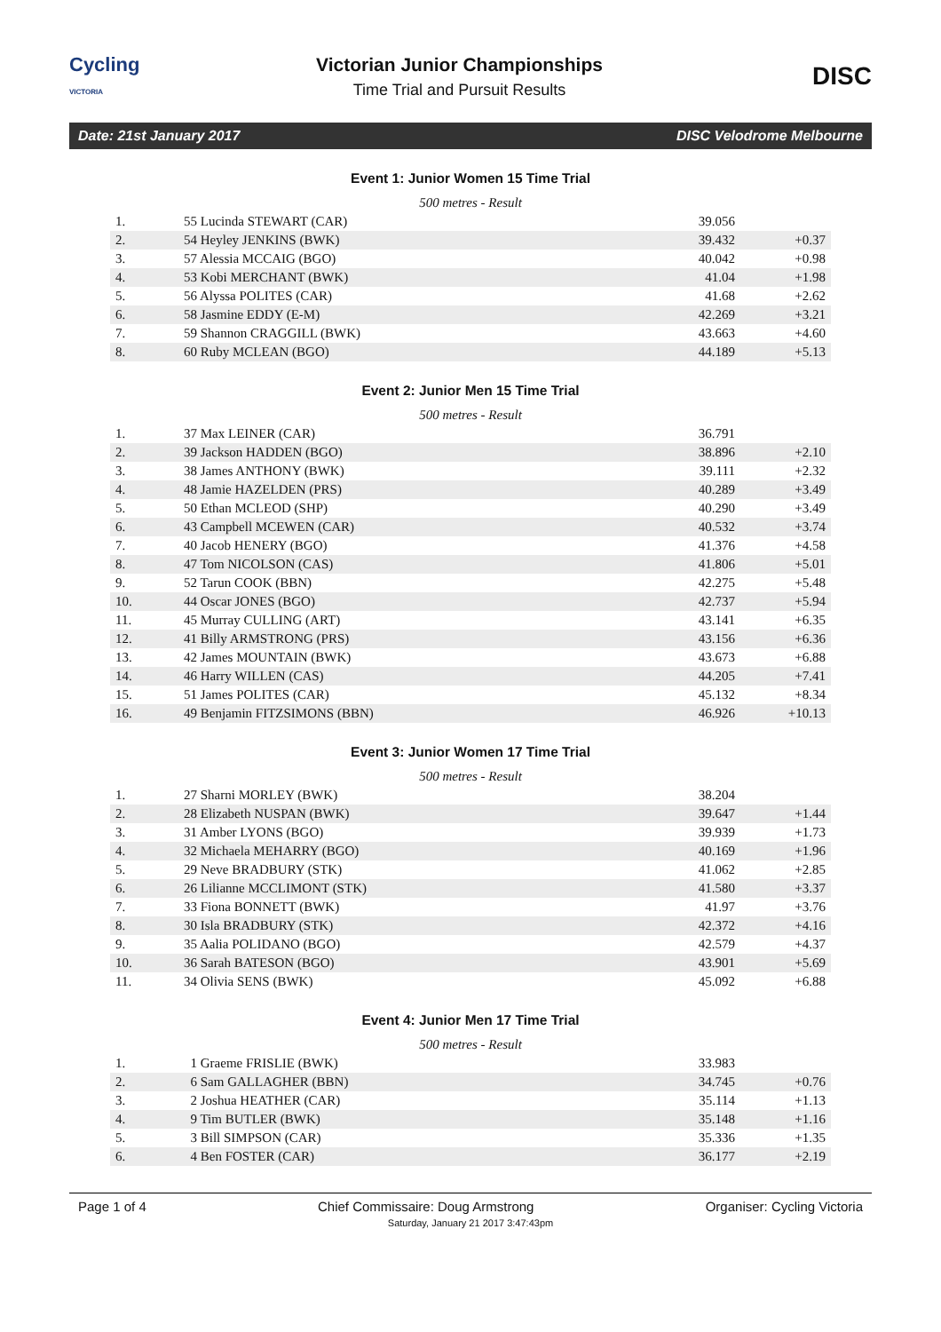Cycling
VICTORIA
Victorian Junior Championships
Time Trial and Pursuit Results
DISC
Date: 21st January 2017 DISC Velodrome Melbourne
Event 1: Junior Women 15 Time Trial
500 metres - Result
| 1. | 55 Lucinda STEWART (CAR) | 39.056 | |
| 2. | 54 Heyley JENKINS (BWK) | 39.432 | +0.37 |
| 3. | 57 Alessia MCCAIG (BGO) | 40.042 | +0.98 |
| 4. | 53 Kobi MERCHANT (BWK) | 41.04 | +1.98 |
| 5. | 56 Alyssa POLITES (CAR) | 41.68 | +2.62 |
| 6. | 58 Jasmine EDDY (E-M) | 42.269 | +3.21 |
| 7. | 59 Shannon CRAGGILL (BWK) | 43.663 | +4.60 |
| 8. | 60 Ruby MCLEAN (BGO) | 44.189 | +5.13 |
Event 2: Junior Men 15 Time Trial
500 metres - Result
| 1. | 37 Max LEINER (CAR) | 36.791 | |
| 2. | 39 Jackson HADDEN (BGO) | 38.896 | +2.10 |
| 3. | 38 James ANTHONY (BWK) | 39.111 | +2.32 |
| 4. | 48 Jamie HAZELDEN (PRS) | 40.289 | +3.49 |
| 5. | 50 Ethan MCLEOD (SHP) | 40.290 | +3.49 |
| 6. | 43 Campbell MCEWEN (CAR) | 40.532 | +3.74 |
| 7. | 40 Jacob HENERY (BGO) | 41.376 | +4.58 |
| 8. | 47 Tom NICOLSON (CAS) | 41.806 | +5.01 |
| 9. | 52 Tarun COOK (BBN) | 42.275 | +5.48 |
| 10. | 44 Oscar JONES (BGO) | 42.737 | +5.94 |
| 11. | 45 Murray CULLING (ART) | 43.141 | +6.35 |
| 12. | 41 Billy ARMSTRONG (PRS) | 43.156 | +6.36 |
| 13. | 42 James MOUNTAIN (BWK) | 43.673 | +6.88 |
| 14. | 46 Harry WILLEN (CAS) | 44.205 | +7.41 |
| 15. | 51 James POLITES (CAR) | 45.132 | +8.34 |
| 16. | 49 Benjamin FITZSIMONS (BBN) | 46.926 | +10.13 |
Event 3: Junior Women 17 Time Trial
500 metres - Result
| 1. | 27 Sharni MORLEY (BWK) | 38.204 | |
| 2. | 28 Elizabeth NUSPAN (BWK) | 39.647 | +1.44 |
| 3. | 31 Amber LYONS (BGO) | 39.939 | +1.73 |
| 4. | 32 Michaela MEHARRY (BGO) | 40.169 | +1.96 |
| 5. | 29 Neve BRADBURY (STK) | 41.062 | +2.85 |
| 6. | 26 Lilianne MCCLIMONT (STK) | 41.580 | +3.37 |
| 7. | 33 Fiona BONNETT (BWK) | 41.97 | +3.76 |
| 8. | 30 Isla BRADBURY (STK) | 42.372 | +4.16 |
| 9. | 35 Aalia POLIDANO (BGO) | 42.579 | +4.37 |
| 10. | 36 Sarah BATESON (BGO) | 43.901 | +5.69 |
| 11. | 34 Olivia SENS (BWK) | 45.092 | +6.88 |
Event 4: Junior Men 17 Time Trial
500 metres - Result
| 1. | 1 Graeme FRISLIE (BWK) | 33.983 | |
| 2. | 6 Sam GALLAGHER (BBN) | 34.745 | +0.76 |
| 3. | 2 Joshua HEATHER (CAR) | 35.114 | +1.13 |
| 4. | 9 Tim BUTLER (BWK) | 35.148 | +1.16 |
| 5. | 3 Bill SIMPSON (CAR) | 35.336 | +1.35 |
| 6. | 4 Ben FOSTER (CAR) | 36.177 | +2.19 |
Page 1 of 4 Chief Commissaire: Doug Armstrong Organiser: Cycling Victoria
Saturday, January 21 2017 3:47:43pm